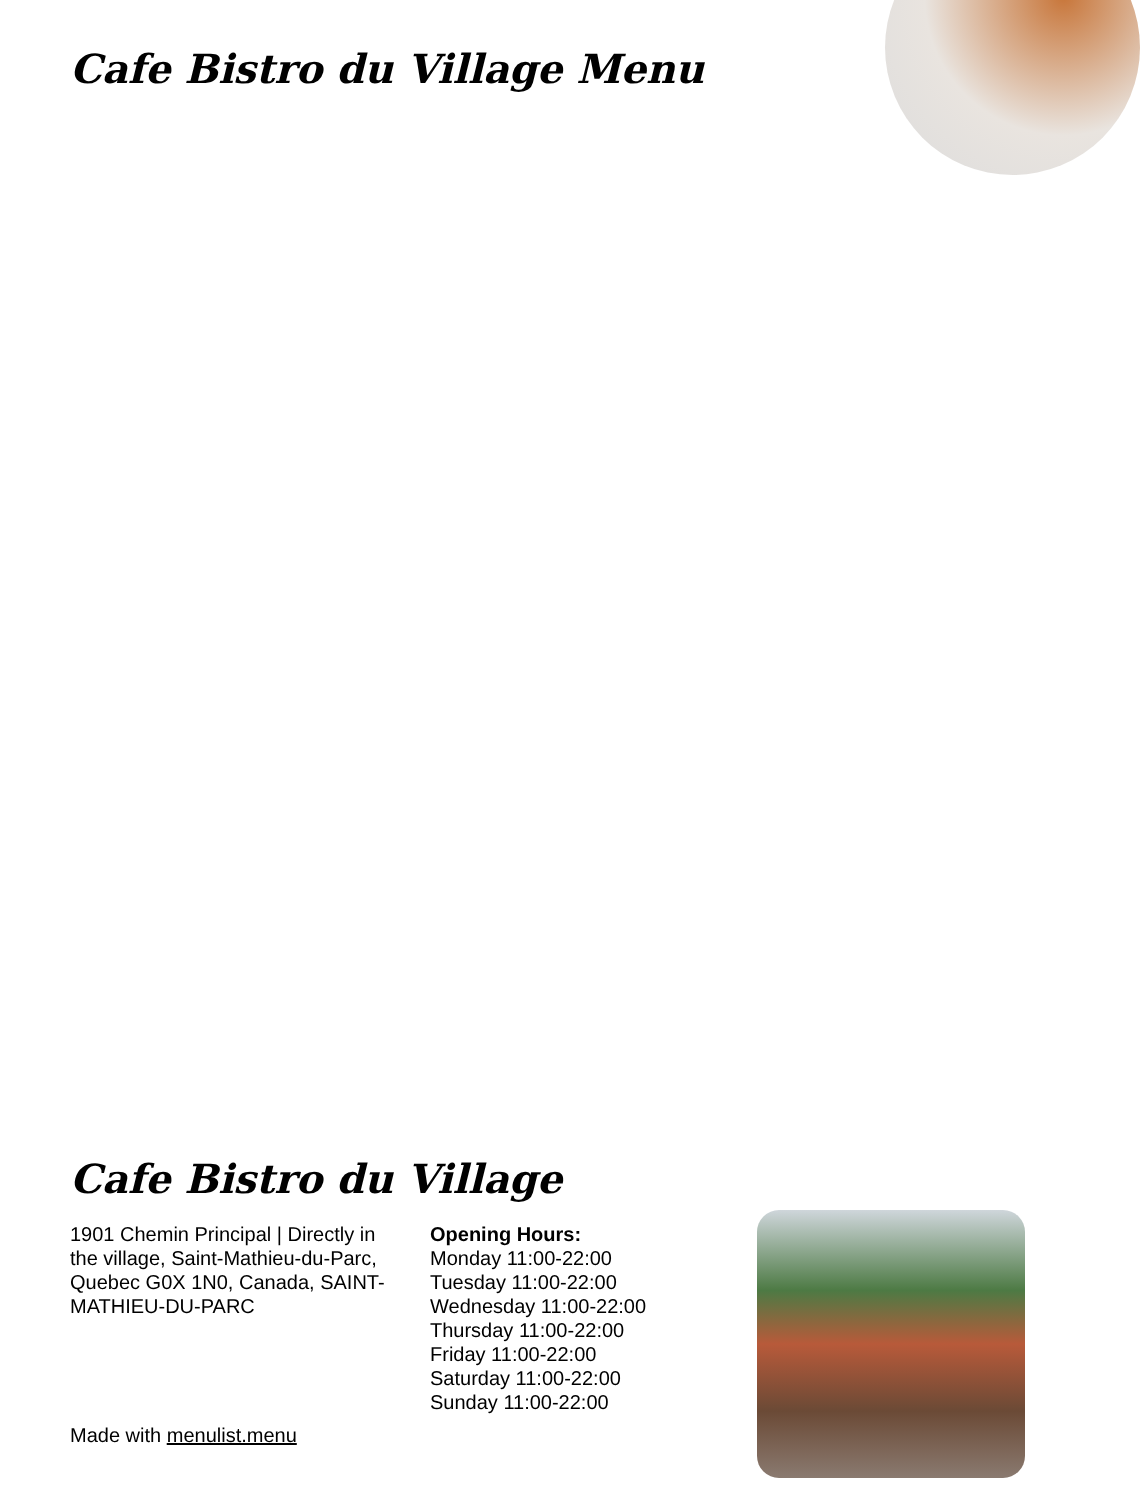Cafe Bistro du Village Menu
Cafe Bistro du Village
1901 Chemin Principal | Directly in the village, Saint-Mathieu-du-Parc, Quebec G0X 1N0, Canada, SAINT-MATHIEU-DU-PARC
Opening Hours:
Monday 11:00-22:00
Tuesday 11:00-22:00
Wednesday 11:00-22:00
Thursday 11:00-22:00
Friday 11:00-22:00
Saturday 11:00-22:00
Sunday 11:00-22:00
Made with menulist.menu